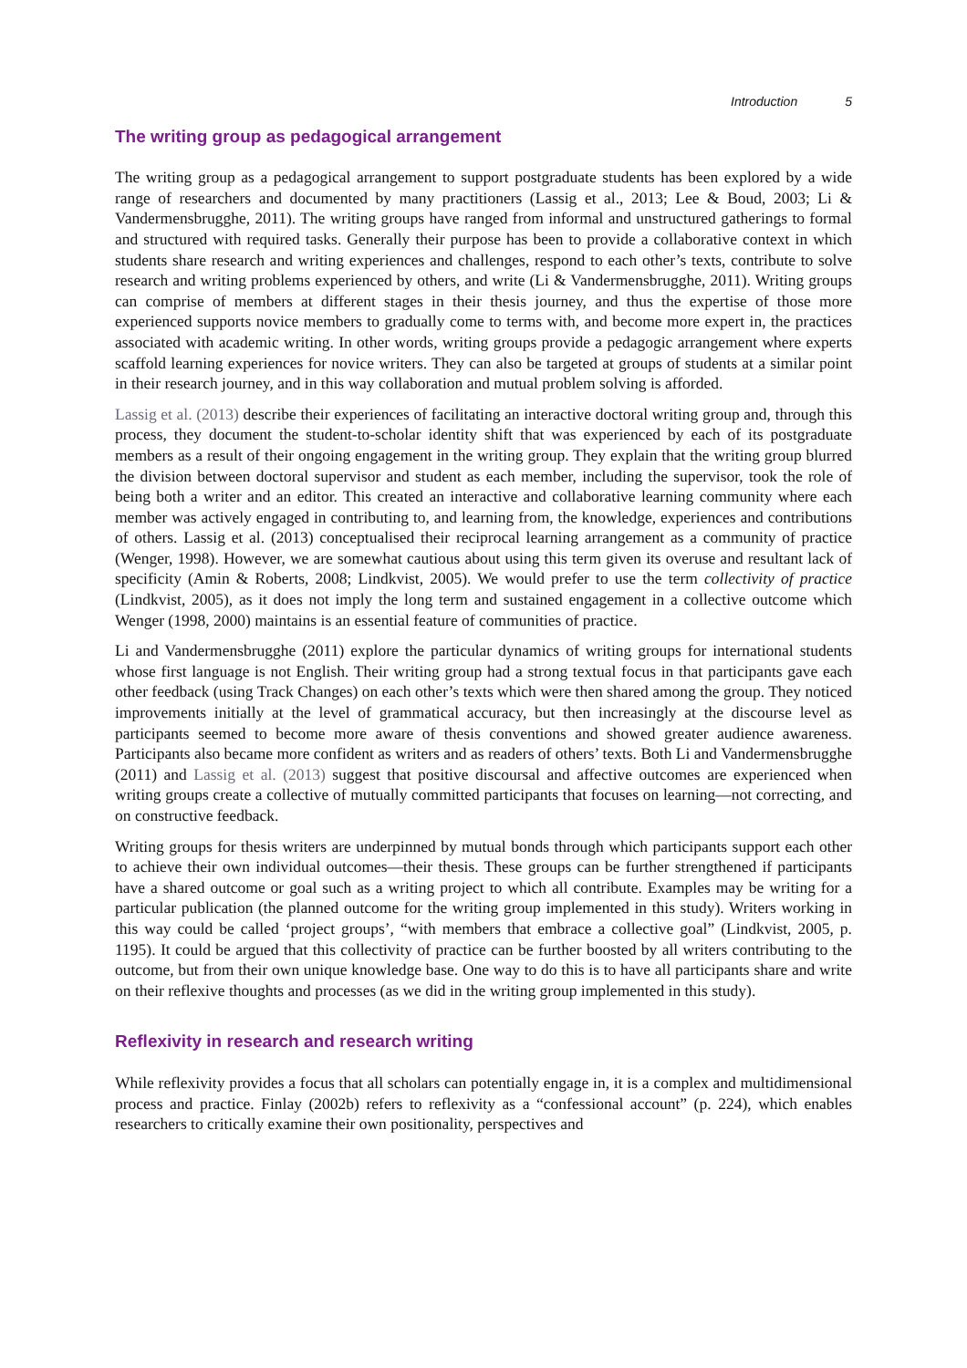Introduction 5
The writing group as pedagogical arrangement
The writing group as a pedagogical arrangement to support postgraduate students has been explored by a wide range of researchers and documented by many practitioners (Lassig et al., 2013; Lee & Boud, 2003; Li & Vandermensbrugghe, 2011). The writing groups have ranged from informal and unstructured gatherings to formal and structured with required tasks. Generally their purpose has been to provide a collaborative context in which students share research and writing experiences and challenges, respond to each other’s texts, contribute to solve research and writing problems experienced by others, and write (Li & Vandermensbrugghe, 2011). Writing groups can comprise of members at different stages in their thesis journey, and thus the expertise of those more experienced supports novice members to gradually come to terms with, and become more expert in, the practices associated with academic writing. In other words, writing groups provide a pedagogic arrangement where experts scaffold learning experiences for novice writers. They can also be targeted at groups of students at a similar point in their research journey, and in this way collaboration and mutual problem solving is afforded.
Lassig et al. (2013) describe their experiences of facilitating an interactive doctoral writing group and, through this process, they document the student-to-scholar identity shift that was experienced by each of its postgraduate members as a result of their ongoing engagement in the writing group. They explain that the writing group blurred the division between doctoral supervisor and student as each member, including the supervisor, took the role of being both a writer and an editor. This created an interactive and collaborative learning community where each member was actively engaged in contributing to, and learning from, the knowledge, experiences and contributions of others. Lassig et al. (2013) conceptualised their reciprocal learning arrangement as a community of practice (Wenger, 1998). However, we are somewhat cautious about using this term given its overuse and resultant lack of specificity (Amin & Roberts, 2008; Lindkvist, 2005). We would prefer to use the term collectivity of practice (Lindkvist, 2005), as it does not imply the long term and sustained engagement in a collective outcome which Wenger (1998, 2000) maintains is an essential feature of communities of practice.
Li and Vandermensbrugghe (2011) explore the particular dynamics of writing groups for international students whose first language is not English. Their writing group had a strong textual focus in that participants gave each other feedback (using Track Changes) on each other’s texts which were then shared among the group. They noticed improvements initially at the level of grammatical accuracy, but then increasingly at the discourse level as participants seemed to become more aware of thesis conventions and showed greater audience awareness. Participants also became more confident as writers and as readers of others’ texts. Both Li and Vandermensbrugghe (2011) and Lassig et al. (2013) suggest that positive discoursal and affective outcomes are experienced when writing groups create a collective of mutually committed participants that focuses on learning—not correcting, and on constructive feedback.
Writing groups for thesis writers are underpinned by mutual bonds through which participants support each other to achieve their own individual outcomes—their thesis. These groups can be further strengthened if participants have a shared outcome or goal such as a writing project to which all contribute. Examples may be writing for a particular publication (the planned outcome for the writing group implemented in this study). Writers working in this way could be called ‘project groups’, “with members that embrace a collective goal” (Lindkvist, 2005, p. 1195). It could be argued that this collectivity of practice can be further boosted by all writers contributing to the outcome, but from their own unique knowledge base. One way to do this is to have all participants share and write on their reflexive thoughts and processes (as we did in the writing group implemented in this study).
Reflexivity in research and research writing
While reflexivity provides a focus that all scholars can potentially engage in, it is a complex and multidimensional process and practice. Finlay (2002b) refers to reflexivity as a “confessional account” (p. 224), which enables researchers to critically examine their own positionality, perspectives and